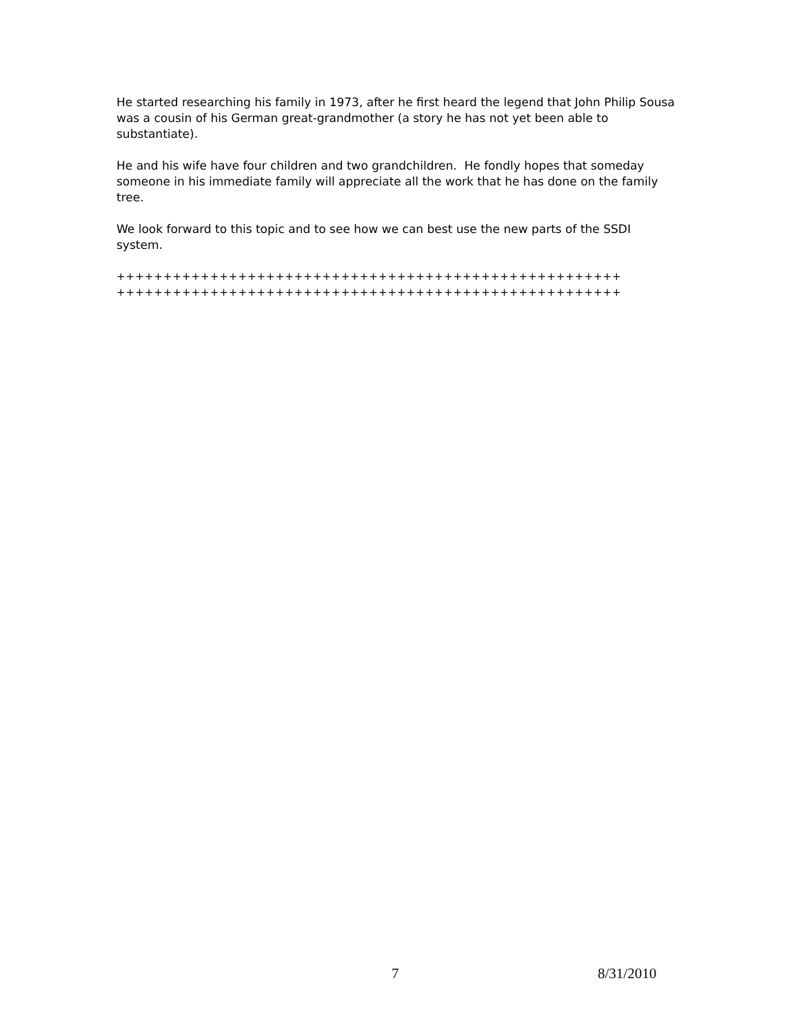He started researching his family in 1973, after he first heard the legend that John Philip Sousa was a cousin of his German great-grandmother (a story he has not yet been able to substantiate).
He and his wife have four children and two grandchildren. He fondly hopes that someday someone in his immediate family will appreciate all the work that he has done on the family tree.
We look forward to this topic and to see how we can best use the new parts of the SSDI system.
++++++++++++++++++++++++++++++++++++++++++++++++++++++
++++++++++++++++++++++++++++++++++++++++++++++++++++++
7 8/31/2010